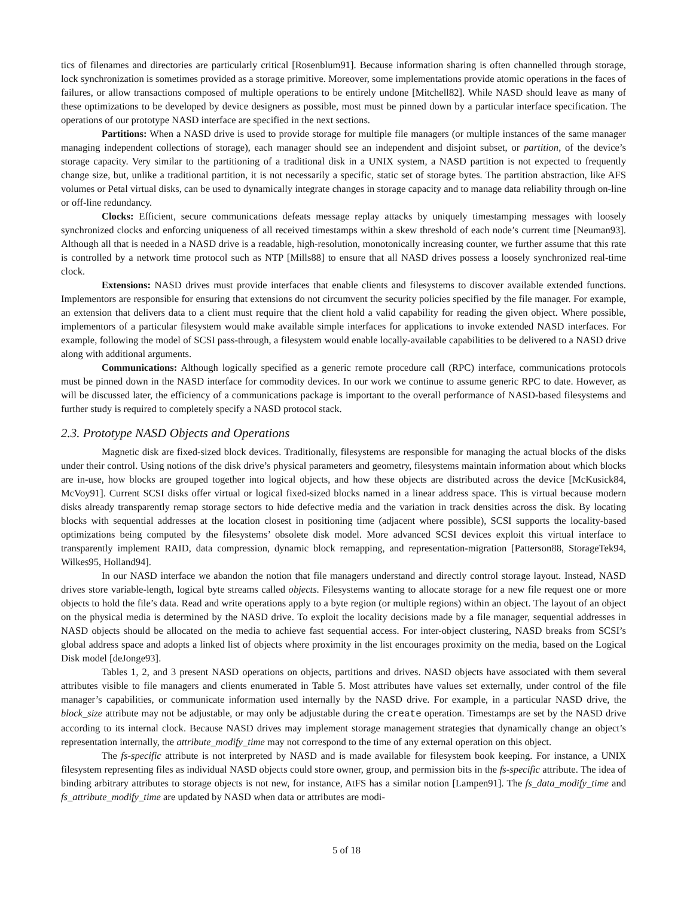tics of filenames and directories are particularly critical [Rosenblum91]. Because information sharing is often channelled through storage, lock synchronization is sometimes provided as a storage primitive. Moreover, some implementations provide atomic operations in the faces of failures, or allow transactions composed of multiple operations to be entirely undone [Mitchell82]. While NASD should leave as many of these optimizations to be developed by device designers as possible, most must be pinned down by a particular interface specification. The operations of our prototype NASD interface are specified in the next sections.
Partitions: When a NASD drive is used to provide storage for multiple file managers (or multiple instances of the same manager managing independent collections of storage), each manager should see an independent and disjoint subset, or partition, of the device’s storage capacity. Very similar to the partitioning of a traditional disk in a UNIX system, a NASD partition is not expected to frequently change size, but, unlike a traditional partition, it is not necessarily a specific, static set of storage bytes. The partition abstraction, like AFS volumes or Petal virtual disks, can be used to dynamically integrate changes in storage capacity and to manage data reliability through on-line or off-line redundancy.
Clocks: Efficient, secure communications defeats message replay attacks by uniquely timestamping messages with loosely synchronized clocks and enforcing uniqueness of all received timestamps within a skew threshold of each node’s current time [Neuman93]. Although all that is needed in a NASD drive is a readable, high-resolution, monotonically increasing counter, we further assume that this rate is controlled by a network time protocol such as NTP [Mills88] to ensure that all NASD drives possess a loosely synchronized real-time clock.
Extensions: NASD drives must provide interfaces that enable clients and filesystems to discover available extended functions. Implementors are responsible for ensuring that extensions do not circumvent the security policies specified by the file manager. For example, an extension that delivers data to a client must require that the client hold a valid capability for reading the given object. Where possible, implementors of a particular filesystem would make available simple interfaces for applications to invoke extended NASD interfaces. For example, following the model of SCSI pass-through, a filesystem would enable locally-available capabilities to be delivered to a NASD drive along with additional arguments.
Communications: Although logically specified as a generic remote procedure call (RPC) interface, communications protocols must be pinned down in the NASD interface for commodity devices. In our work we continue to assume generic RPC to date. However, as will be discussed later, the efficiency of a communications package is important to the overall performance of NASD-based filesystems and further study is required to completely specify a NASD protocol stack.
2.3. Prototype NASD Objects and Operations
Magnetic disk are fixed-sized block devices. Traditionally, filesystems are responsible for managing the actual blocks of the disks under their control. Using notions of the disk drive’s physical parameters and geometry, filesystems maintain information about which blocks are in-use, how blocks are grouped together into logical objects, and how these objects are distributed across the device [McKusick84, McVoy91]. Current SCSI disks offer virtual or logical fixed-sized blocks named in a linear address space. This is virtual because modern disks already transparently remap storage sectors to hide defective media and the variation in track densities across the disk. By locating blocks with sequential addresses at the location closest in positioning time (adjacent where possible), SCSI supports the locality-based optimizations being computed by the filesystems’ obsolete disk model. More advanced SCSI devices exploit this virtual interface to transparently implement RAID, data compression, dynamic block remapping, and representation-migration [Patterson88, StorageTek94, Wilkes95, Holland94].
In our NASD interface we abandon the notion that file managers understand and directly control storage layout. Instead, NASD drives store variable-length, logical byte streams called objects. Filesystems wanting to allocate storage for a new file request one or more objects to hold the file’s data. Read and write operations apply to a byte region (or multiple regions) within an object. The layout of an object on the physical media is determined by the NASD drive. To exploit the locality decisions made by a file manager, sequential addresses in NASD objects should be allocated on the media to achieve fast sequential access. For inter-object clustering, NASD breaks from SCSI’s global address space and adopts a linked list of objects where proximity in the list encourages proximity on the media, based on the Logical Disk model [deJonge93].
Tables 1, 2, and 3 present NASD operations on objects, partitions and drives. NASD objects have associated with them several attributes visible to file managers and clients enumerated in Table 5. Most attributes have values set externally, under control of the file manager’s capabilities, or communicate information used internally by the NASD drive. For example, in a particular NASD drive, the block_size attribute may not be adjustable, or may only be adjustable during the create operation. Timestamps are set by the NASD drive according to its internal clock. Because NASD drives may implement storage management strategies that dynamically change an object’s representation internally, the attribute_modify_time may not correspond to the time of any external operation on this object.
The fs-specific attribute is not interpreted by NASD and is made available for filesystem book keeping. For instance, a UNIX filesystem representing files as individual NASD objects could store owner, group, and permission bits in the fs-specific attribute. The idea of binding arbitrary attributes to storage objects is not new, for instance, AtFS has a similar notion [Lampen91]. The fs_data_modify_time and fs_attribute_modify_time are updated by NASD when data or attributes are modi-
5 of 18